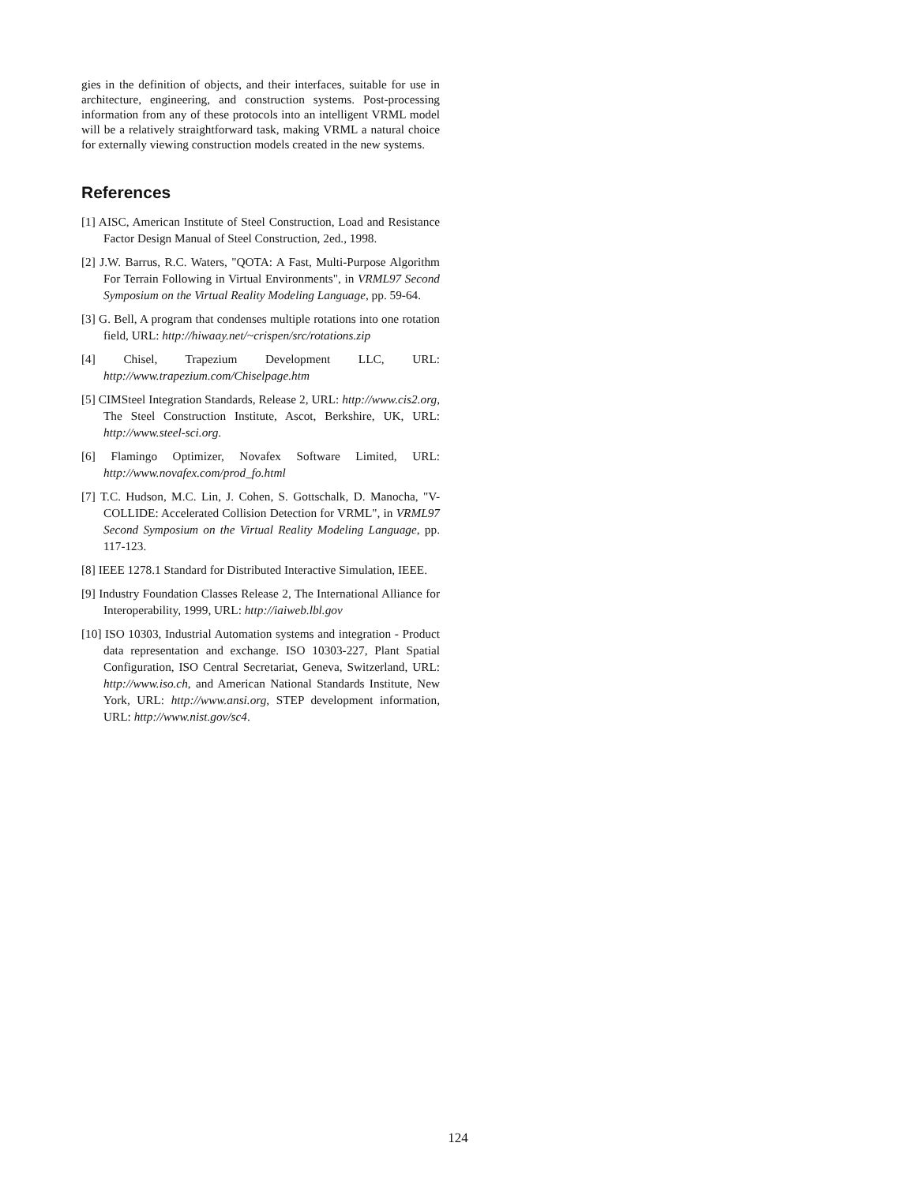gies in the definition of objects, and their interfaces, suitable for use in architecture, engineering, and construction systems. Post-processing information from any of these protocols into an intelligent VRML model will be a relatively straightforward task, making VRML a natural choice for externally viewing construction models created in the new systems.
References
[1] AISC, American Institute of Steel Construction, Load and Resistance Factor Design Manual of Steel Construction, 2ed., 1998.
[2] J.W. Barrus, R.C. Waters, "QOTA: A Fast, Multi-Purpose Algorithm For Terrain Following in Virtual Environments", in VRML97 Second Symposium on the Virtual Reality Modeling Language, pp. 59-64.
[3] G. Bell, A program that condenses multiple rotations into one rotation field, URL: http://hiwaay.net/~crispen/src/rotations.zip
[4] Chisel, Trapezium Development LLC, URL: http://www.trapezium.com/Chiselpage.htm
[5] CIMSteel Integration Standards, Release 2, URL: http://www.cis2.org, The Steel Construction Institute, Ascot, Berkshire, UK, URL: http://www.steel-sci.org.
[6] Flamingo Optimizer, Novafex Software Limited, URL: http://www.novafex.com/prod_fo.html
[7] T.C. Hudson, M.C. Lin, J. Cohen, S. Gottschalk, D. Manocha, "V-COLLIDE: Accelerated Collision Detection for VRML", in VRML97 Second Symposium on the Virtual Reality Modeling Language, pp. 117-123.
[8] IEEE 1278.1 Standard for Distributed Interactive Simulation, IEEE.
[9] Industry Foundation Classes Release 2, The International Alliance for Interoperability, 1999, URL: http://iaiweb.lbl.gov
[10] ISO 10303, Industrial Automation systems and integration - Product data representation and exchange. ISO 10303-227, Plant Spatial Configuration, ISO Central Secretariat, Geneva, Switzerland, URL: http://www.iso.ch, and American National Standards Institute, New York, URL: http://www.ansi.org, STEP development information, URL: http://www.nist.gov/sc4.
124